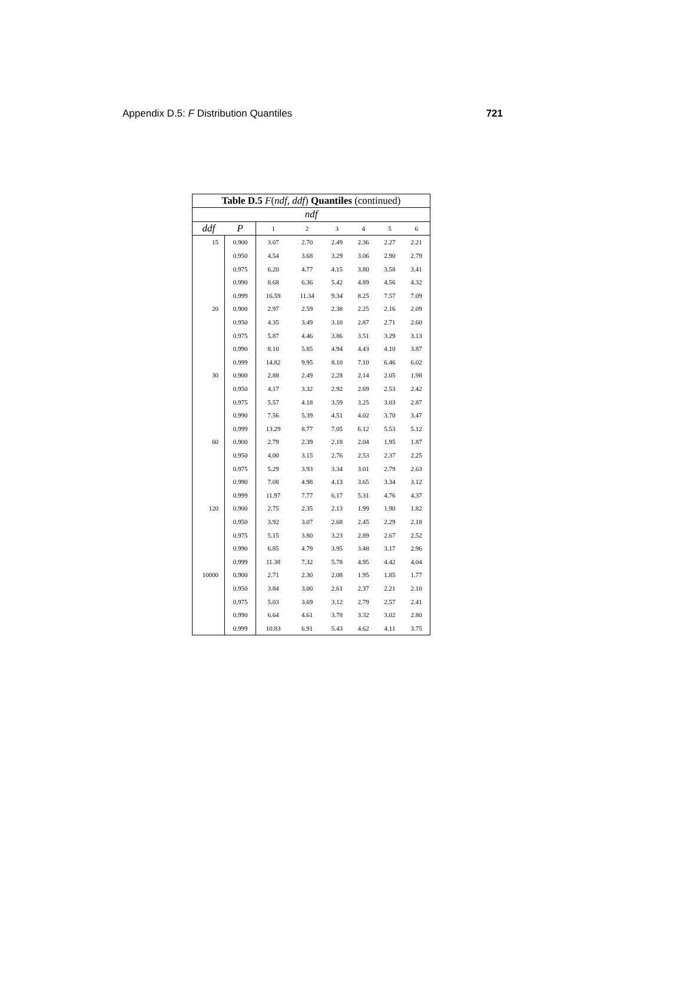Appendix D.5: F Distribution Quantiles 721
| Table D.5 F ( ndf , ddf ) Quantiles (continued) | | | | | | | |
| --- | --- | --- | --- | --- | --- | --- | --- |
| ndf | | | | | | | |
| ddf | P | 1 | 2 | 3 | 4 | 5 | 6 |
| 15 | 0.900 | 3.07 | 2.70 | 2.49 | 2.36 | 2.27 | 2.21 |
| | 0.950 | 4.54 | 3.68 | 3.29 | 3.06 | 2.90 | 2.79 |
| | 0.975 | 6.20 | 4.77 | 4.15 | 3.80 | 3.58 | 3.41 |
| | 0.990 | 8.68 | 6.36 | 5.42 | 4.89 | 4.56 | 4.32 |
| | 0.999 | 16.59 | 11.34 | 9.34 | 8.25 | 7.57 | 7.09 |
| 20 | 0.900 | 2.97 | 2.59 | 2.38 | 2.25 | 2.16 | 2.09 |
| | 0.950 | 4.35 | 3.49 | 3.10 | 2.87 | 2.71 | 2.60 |
| | 0.975 | 5.87 | 4.46 | 3.86 | 3.51 | 3.29 | 3.13 |
| | 0.990 | 8.10 | 5.85 | 4.94 | 4.43 | 4.10 | 3.87 |
| | 0.999 | 14.82 | 9.95 | 8.10 | 7.10 | 6.46 | 6.02 |
| 30 | 0.900 | 2.88 | 2.49 | 2.28 | 2.14 | 2.05 | 1.98 |
| | 0.950 | 4.17 | 3.32 | 2.92 | 2.69 | 2.53 | 2.42 |
| | 0.975 | 5.57 | 4.18 | 3.59 | 3.25 | 3.03 | 2.87 |
| | 0.990 | 7.56 | 5.39 | 4.51 | 4.02 | 3.70 | 3.47 |
| | 0.999 | 13.29 | 8.77 | 7.05 | 6.12 | 5.53 | 5.12 |
| 60 | 0.900 | 2.79 | 2.39 | 2.18 | 2.04 | 1.95 | 1.87 |
| | 0.950 | 4.00 | 3.15 | 2.76 | 2.53 | 2.37 | 2.25 |
| | 0.975 | 5.29 | 3.93 | 3.34 | 3.01 | 2.79 | 2.63 |
| | 0.990 | 7.08 | 4.98 | 4.13 | 3.65 | 3.34 | 3.12 |
| | 0.999 | 11.97 | 7.77 | 6.17 | 5.31 | 4.76 | 4.37 |
| 120 | 0.900 | 2.75 | 2.35 | 2.13 | 1.99 | 1.90 | 1.82 |
| | 0.950 | 3.92 | 3.07 | 2.68 | 2.45 | 2.29 | 2.18 |
| | 0.975 | 5.15 | 3.80 | 3.23 | 2.89 | 2.67 | 2.52 |
| | 0.990 | 6.85 | 4.79 | 3.95 | 3.48 | 3.17 | 2.96 |
| | 0.999 | 11.38 | 7.32 | 5.78 | 4.95 | 4.42 | 4.04 |
| 10000 | 0.900 | 2.71 | 2.30 | 2.08 | 1.95 | 1.85 | 1.77 |
| | 0.950 | 3.84 | 3.00 | 2.61 | 2.37 | 2.21 | 2.10 |
| | 0.975 | 5.03 | 3.69 | 3.12 | 2.79 | 2.57 | 2.41 |
| | 0.990 | 6.64 | 4.61 | 3.78 | 3.32 | 3.02 | 2.80 |
| | 0.999 | 10.83 | 6.91 | 5.43 | 4.62 | 4.11 | 3.75 |